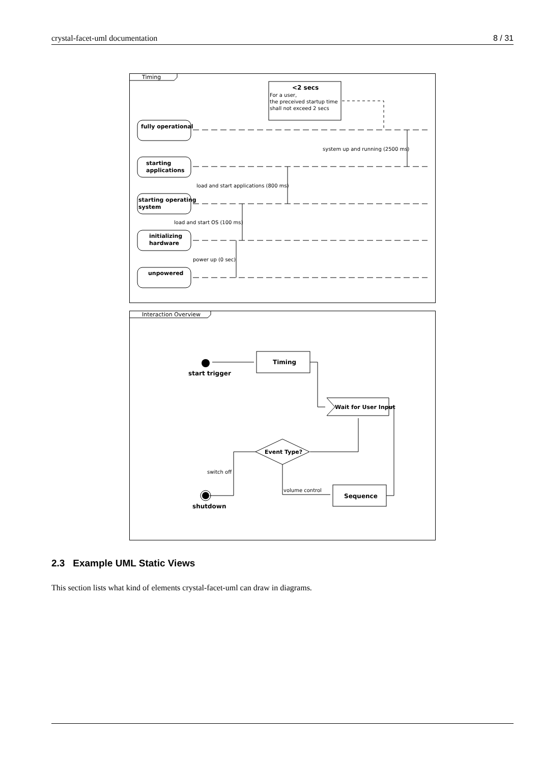crystal-facet-uml documentation 8 / 31
Timing
<2 secs
For a user,
the preceived startup time
shall not exceed 2 secs
fully operational
starting
applications
starting operating
system
initializing
hardware
unpowered
system up and running (2500 ms)
load and start applications (800 ms)
load and start OS (100 ms)
power up (0 sec)
Interaction Overview
Timing
start trigger
Wait for User Input
Event Type?
switch off
volume control
Sequence
shutdown
2.3 Example UML Static Views
This section lists what kind of elements crystal-facet-uml can draw in diagrams.